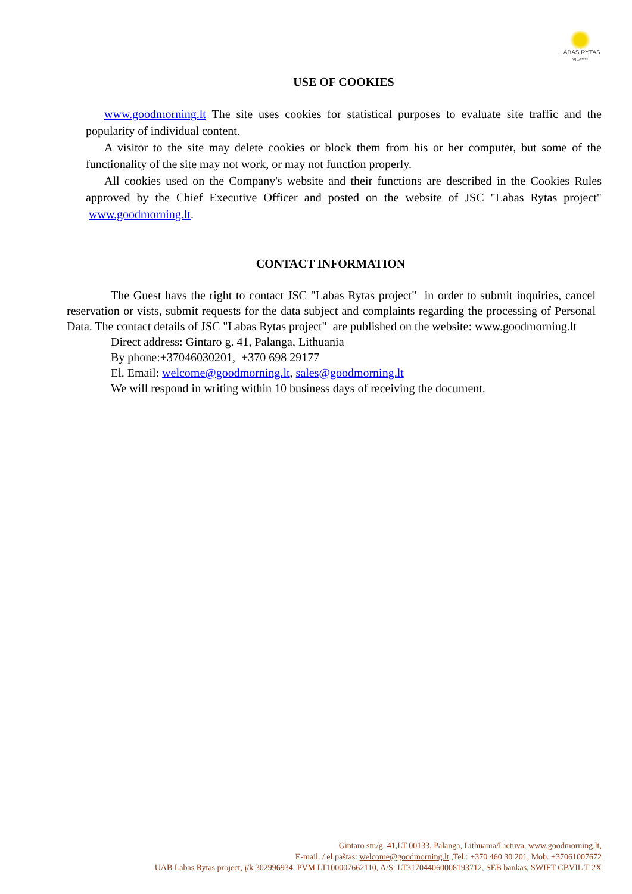LABAS RYTAS
VILA****
USE OF COOKIES
www.goodmorning.lt The site uses cookies for statistical purposes to evaluate site traffic and the popularity of individual content.
A visitor to the site may delete cookies or block them from his or her computer, but some of the functionality of the site may not work, or may not function properly.
All cookies used on the Company's website and their functions are described in the Cookies Rules approved by the Chief Executive Officer and posted on the website of JSC "Labas Rytas project" www.goodmorning.lt.
CONTACT INFORMATION
The Guest havs the right to contact JSC "Labas Rytas project" in order to submit inquiries, cancel reservation or vists, submit requests for the data subject and complaints regarding the processing of Personal Data. The contact details of JSC "Labas Rytas project" are published on the website: www.goodmorning.lt
Direct address: Gintaro g. 41, Palanga, Lithuania
By phone:+37046030201, +370 698 29177
El. Email: welcome@goodmorning.lt, sales@goodmorning.lt
We will respond in writing within 10 business days of receiving the document.
Gintaro str./g. 41,LT 00133, Palanga, Lithuania/Lietuva, www.goodmorning.lt,
E-mail. / el.paštas: welcome@goodmorning.lt ,Tel.: +370 460 30 201, Mob. +37061007672
UAB Labas Rytas project, į/k 302996934, PVM LT100007662110, A/S: LT317044060008193712, SEB bankas, SWIFT CBVIL T 2X